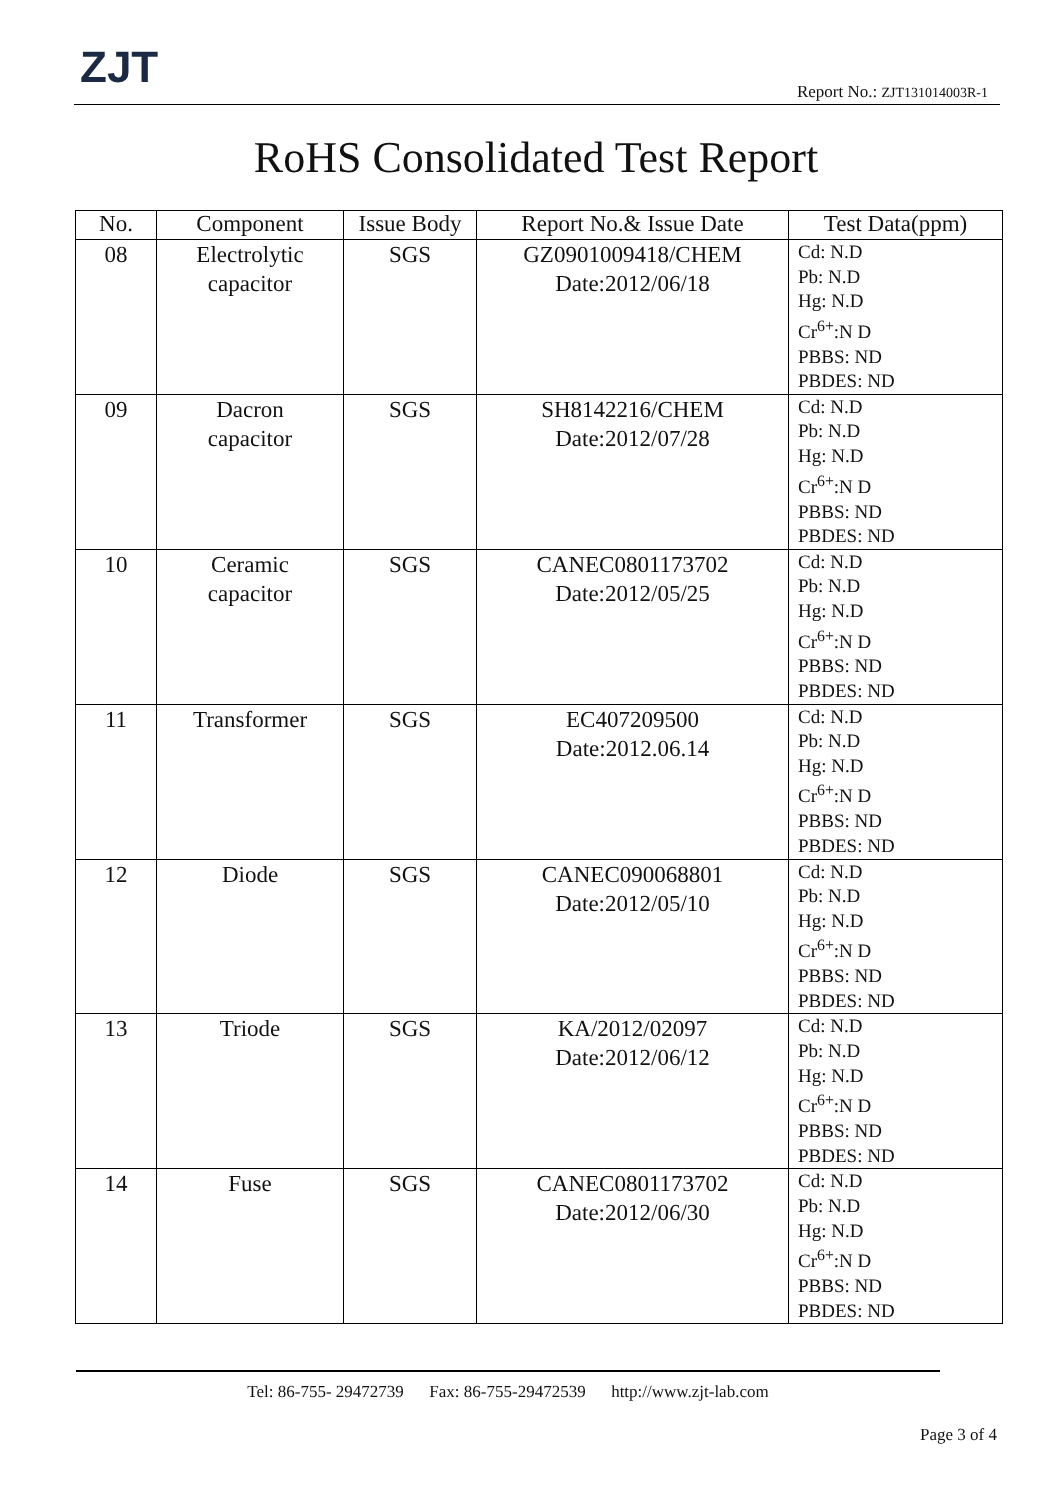ZJT Report No.: ZJT131014003R-1
RoHS Consolidated Test Report
| No. | Component | Issue Body | Report No.& Issue Date | Test Data(ppm) |
| --- | --- | --- | --- | --- |
| 08 | Electrolytic capacitor | SGS | GZ0901009418/CHEM Date:2012/06/18 | Cd: N.D Pb: N.D Hg: N.D Cr<sup>6+</sup>:N D PBBS: ND PBDES: ND |
| 09 | Dacron capacitor | SGS | SH8142216/CHEM Date:2012/07/28 | Cd: N.D Pb: N.D Hg: N.D Cr<sup>6+</sup>:N D PBBS: ND PBDES: ND |
| 10 | Ceramic capacitor | SGS | CANEC0801173702 Date:2012/05/25 | Cd: N.D Pb: N.D Hg: N.D Cr<sup>6+</sup>:N D PBBS: ND PBDES: ND |
| 11 | Transformer | SGS | EC407209500 Date:2012.06.14 | Cd: N.D Pb: N.D Hg: N.D Cr<sup>6+</sup>:N D PBBS: ND PBDES: ND |
| 12 | Diode | SGS | CANEC090068801 Date:2012/05/10 | Cd: N.D Pb: N.D Hg: N.D Cr<sup>6+</sup>:N D PBBS: ND PBDES: ND |
| 13 | Triode | SGS | KA/2012/02097 Date:2012/06/12 | Cd: N.D Pb: N.D Hg: N.D Cr<sup>6+</sup>:N D PBBS: ND PBDES: ND |
| 14 | Fuse | SGS | CANEC0801173702 Date:2012/06/30 | Cd: N.D Pb: N.D Hg: N.D Cr<sup>6+</sup>:N D PBBS: ND PBDES: ND |
Tel: 86-755- 29472739 Fax: 86-755-29472539 http://www.zjt-lab.com
Page 3 of 4